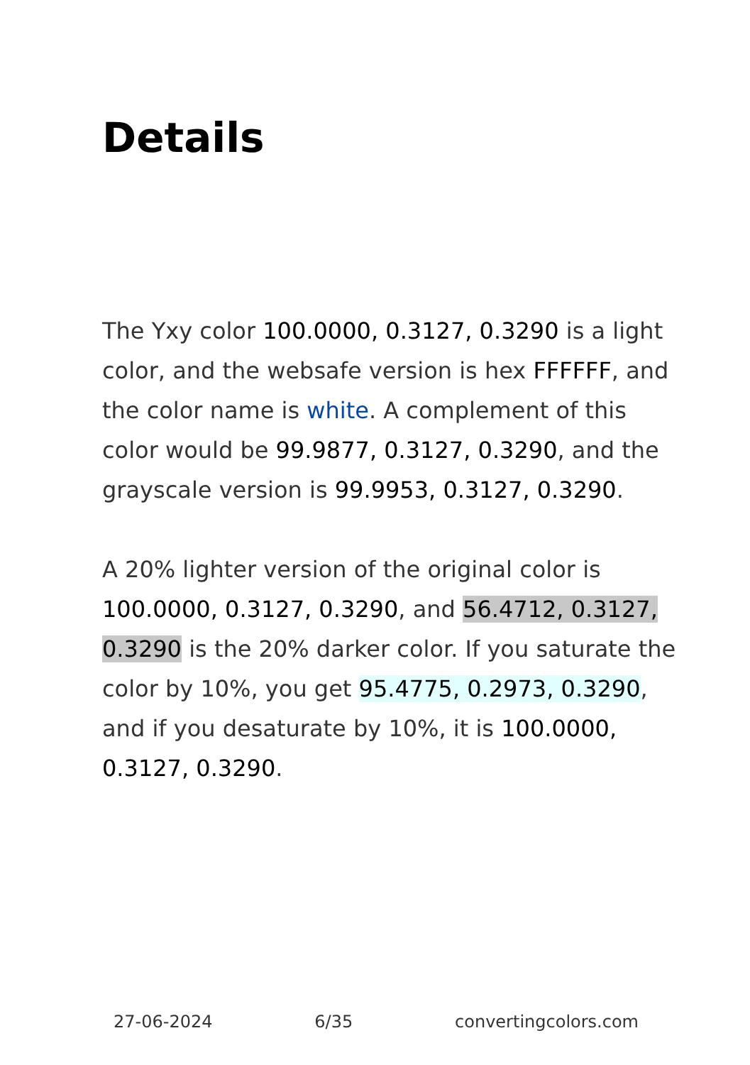Details
The Yxy color 100.0000, 0.3127, 0.3290 is a light color, and the websafe version is hex FFFFFF, and the color name is white. A complement of this color would be 99.9877, 0.3127, 0.3290, and the grayscale version is 99.9953, 0.3127, 0.3290.
A 20% lighter version of the original color is 100.0000, 0.3127, 0.3290, and 56.4712, 0.3127, 0.3290 is the 20% darker color. If you saturate the color by 10%, you get 95.4775, 0.2973, 0.3290, and if you desaturate by 10%, it is 100.0000, 0.3127, 0.3290.
27-06-2024 6/35 convertingcolors.com